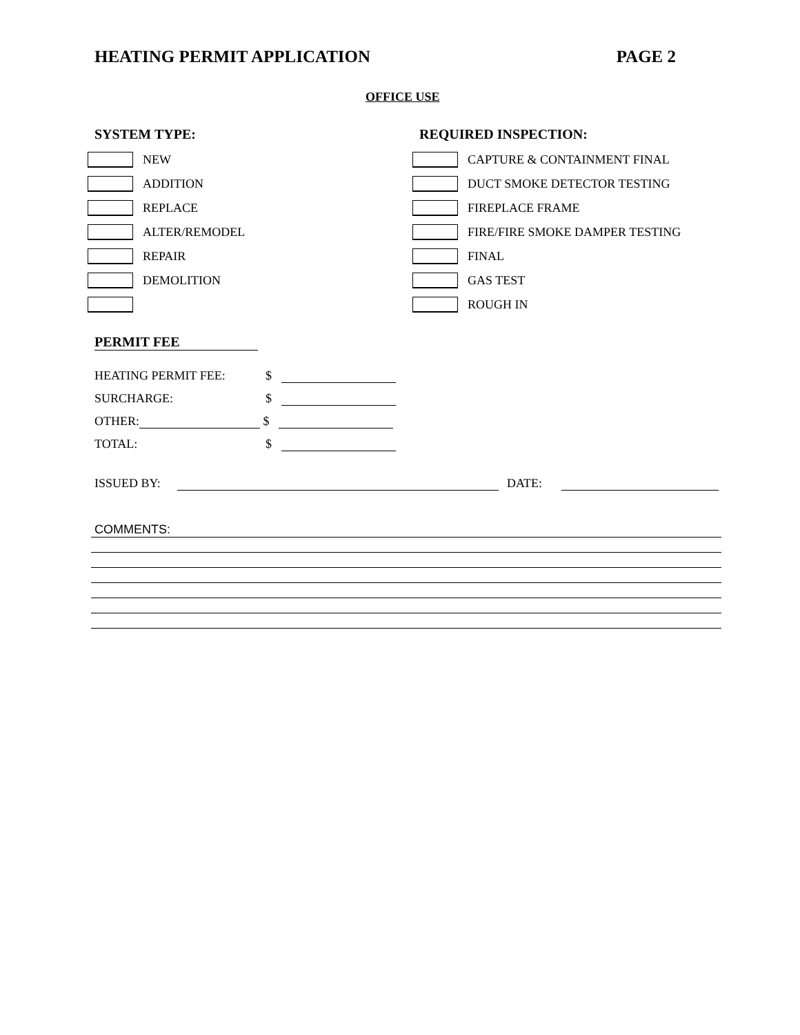HEATING PERMIT APPLICATION PAGE 2
OFFICE USE
SYSTEM TYPE:
NEW
ADDITION
REPLACE
ALTER/REMODEL
REPAIR
DEMOLITION
REQUIRED INSPECTION:
CAPTURE & CONTAINMENT FINAL
DUCT SMOKE DETECTOR TESTING
FIREPLACE FRAME
FIRE/FIRE SMOKE DAMPER TESTING
FINAL
GAS TEST
ROUGH IN
PERMIT FEE
HEATING PERMIT FEE: $
SURCHARGE: $
OTHER: $
TOTAL: $
ISSUED BY: DATE:
COMMENTS: